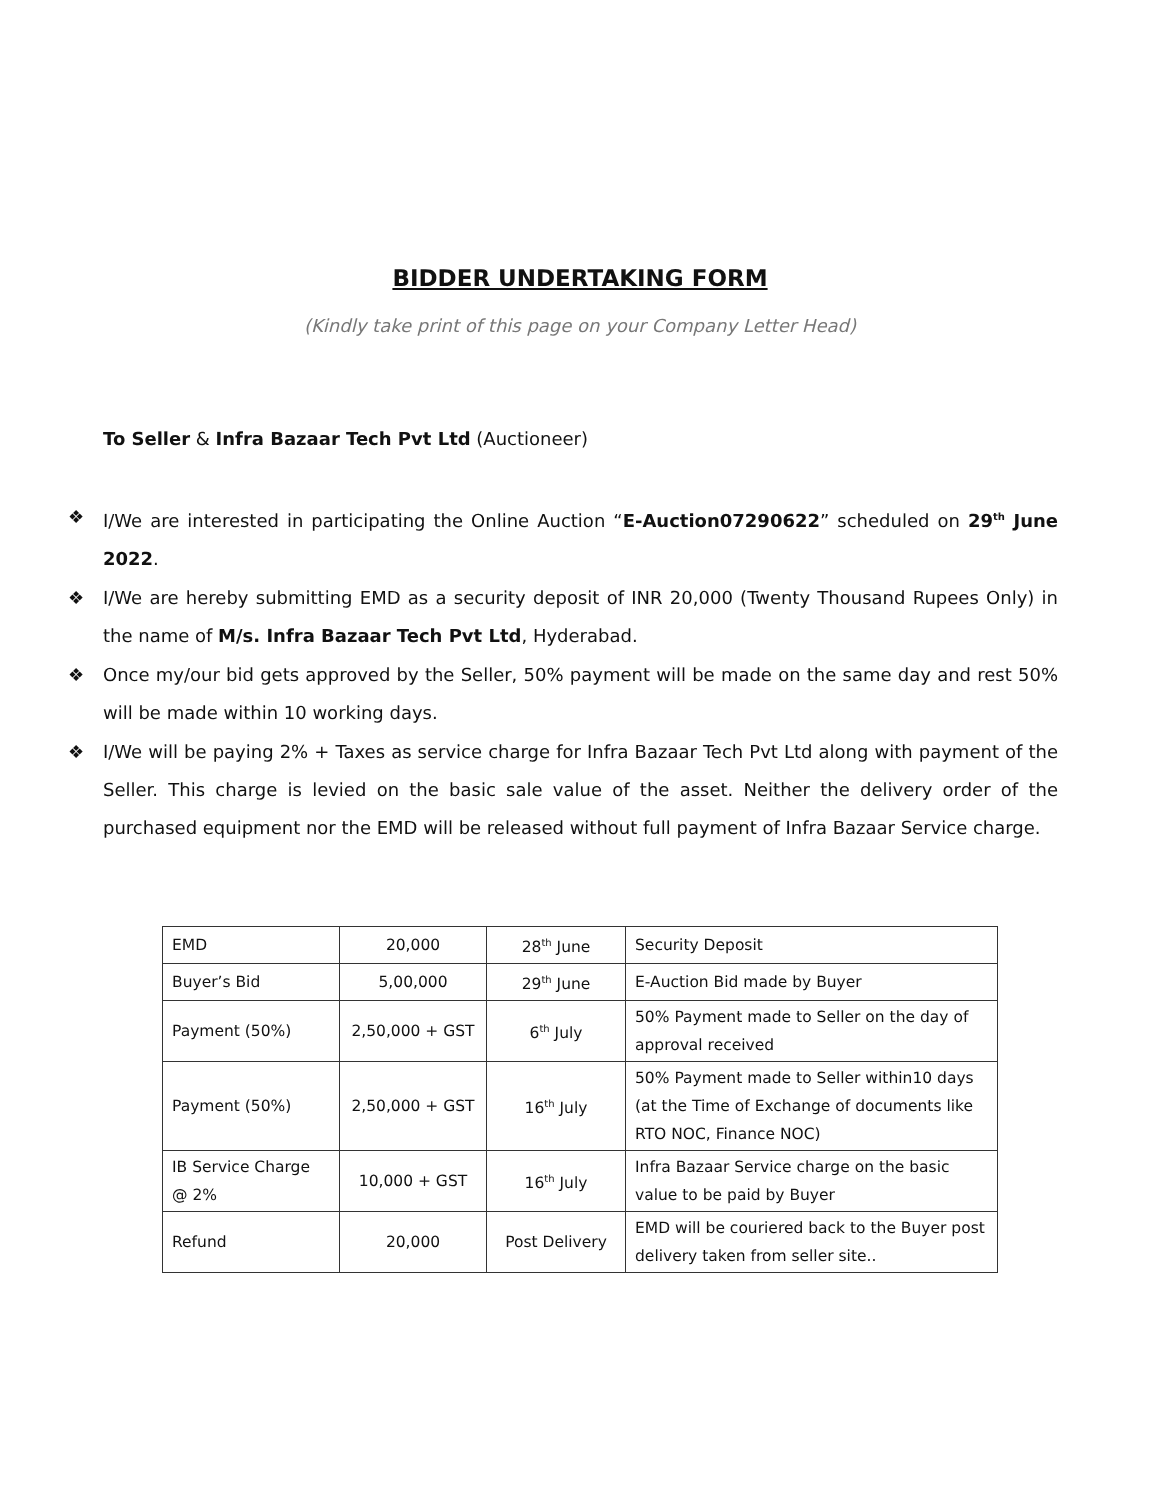BIDDER UNDERTAKING FORM
(Kindly take print of this page on your Company Letter Head)
To Seller & Infra Bazaar Tech Pvt Ltd (Auctioneer)
❖ I/We are interested in participating the Online Auction “E-Auction07290622” scheduled on 29<sup>th</sup> June 2022.
❖ I/We are hereby submitting EMD as a security deposit of INR 20,000 (Twenty Thousand Rupees Only) in the name of M/s. Infra Bazaar Tech Pvt Ltd, Hyderabad.
❖ Once my/our bid gets approved by the Seller, 50% payment will be made on the same day and rest 50% will be made within 10 working days.
❖ I/We will be paying 2% + Taxes as service charge for Infra Bazaar Tech Pvt Ltd along with payment of the Seller. This charge is levied on the basic sale value of the asset. Neither the delivery order of the purchased equipment nor the EMD will be released without full payment of Infra Bazaar Service charge.
| EMD | 20,000 | 28<sup>th</sup> June | Security Deposit |
| Buyer’s Bid | 5,00,000 | 29<sup>th</sup> June | E-Auction Bid made by Buyer |
| Payment (50%) | 2,50,000 + GST | 6<sup>th</sup> July | 50% Payment made to Seller on the day of approval received |
| Payment (50%) | 2,50,000 + GST | 16<sup>th</sup> July | 50% Payment made to Seller within10 days (at the Time of Exchange of documents like RTO NOC, Finance NOC) |
| IB Service Charge @ 2% | 10,000 + GST | 16<sup>th</sup> July | Infra Bazaar Service charge on the basic value to be paid by Buyer |
| Refund | 20,000 | Post Delivery | EMD will be couriered back to the Buyer post delivery taken from seller site.. |